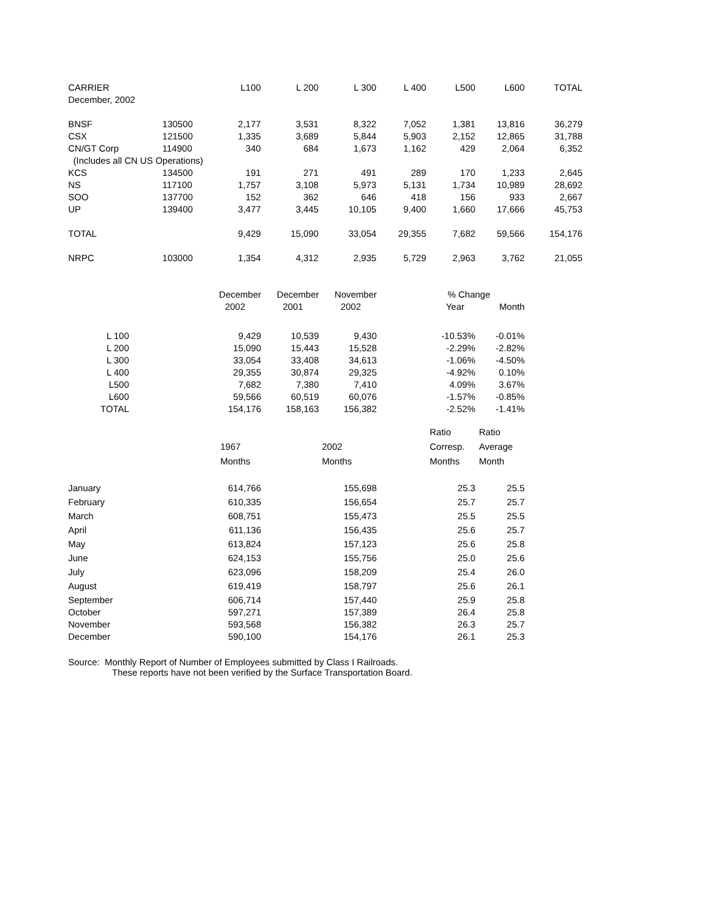| CARRIER | | L100 | L 200 | L 300 | L 400 | L500 | L600 | TOTAL |
| --- | --- | --- | --- | --- | --- | --- | --- | --- |
| December, 2002 | | | | | | | | |
| BNSF | 130500 | 2,177 | 3,531 | 8,322 | 7,052 | 1,381 | 13,816 | 36,279 |
| CSX | 121500 | 1,335 | 3,689 | 5,844 | 5,903 | 2,152 | 12,865 | 31,788 |
| CN/GT Corp | 114900 | 340 | 684 | 1,673 | 1,162 | 429 | 2,064 | 6,352 |
| (Includes all CN US Operations) | | | | | | | | |
| KCS | 134500 | 191 | 271 | 491 | 289 | 170 | 1,233 | 2,645 |
| NS | 117100 | 1,757 | 3,108 | 5,973 | 5,131 | 1,734 | 10,989 | 28,692 |
| SOO | 137700 | 152 | 362 | 646 | 418 | 156 | 933 | 2,667 |
| UP | 139400 | 3,477 | 3,445 | 10,105 | 9,400 | 1,660 | 17,666 | 45,753 |
| TOTAL | | 9,429 | 15,090 | 33,054 | 29,355 | 7,682 | 59,566 | 154,176 |
| NRPC | 103000 | 1,354 | 4,312 | 2,935 | 5,729 | 2,963 | 3,762 | 21,055 |
| | December | December | November | % Change | |
| --- | --- | --- | --- | --- | --- |
| | 2002 | 2001 | 2002 | Year | Month |
| L 100 | 9,429 | 10,539 | 9,430 | -10.53% | -0.01% |
| L 200 | 15,090 | 15,443 | 15,528 | -2.29% | -2.82% |
| L 300 | 33,054 | 33,408 | 34,613 | -1.06% | -4.50% |
| L 400 | 29,355 | 30,874 | 29,325 | -4.92% | 0.10% |
| L500 | 7,682 | 7,380 | 7,410 | 4.09% | 3.67% |
| L600 | 59,566 | 60,519 | 60,076 | -1.57% | -0.85% |
| TOTAL | 154,176 | 158,163 | 156,382 | -2.52% | -1.41% |
| | | | Ratio | Ratio |
| --- | --- | --- | --- | --- |
| | 1967 | 2002 | Corresp. | Average |
| | Months | Months | Months | Month |
| January | 614,766 | 155,698 | 25.3 | 25.5 |
| February | 610,335 | 156,654 | 25.7 | 25.7 |
| March | 608,751 | 155,473 | 25.5 | 25.5 |
| April | 611,136 | 156,435 | 25.6 | 25.7 |
| May | 613,824 | 157,123 | 25.6 | 25.8 |
| June | 624,153 | 155,756 | 25.0 | 25.6 |
| July | 623,096 | 158,209 | 25.4 | 26.0 |
| August | 619,419 | 158,797 | 25.6 | 26.1 |
| September | 606,714 | 157,440 | 25.9 | 25.8 |
| October | 597,271 | 157,389 | 26.4 | 25.8 |
| November | 593,568 | 156,382 | 26.3 | 25.7 |
| December | 590,100 | 154,176 | 26.1 | 25.3 |
Source: Monthly Report of Number of Employees submitted by Class I Railroads.
These reports have not been verified by the Surface Transportation Board.